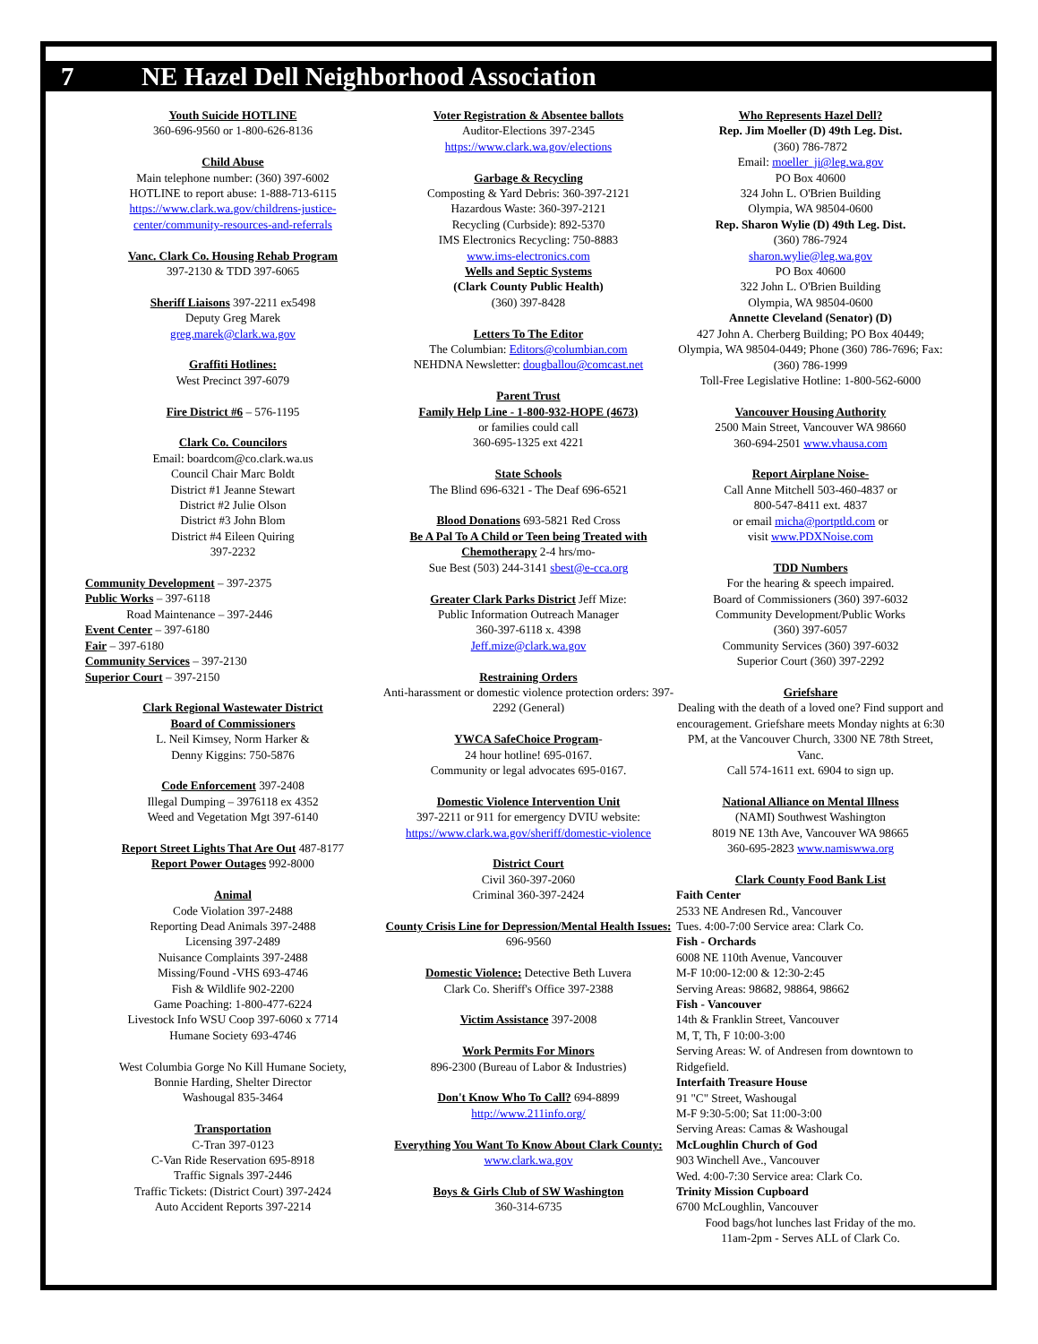7 NE Hazel Dell Neighborhood Association
Youth Suicide HOTLINE
360-696-9560 or 1-800-626-8136
Child Abuse
Main telephone number: (360) 397-6002
HOTLINE to report abuse: 1-888-713-6115
https://www.clark.wa.gov/childrens-justice-center/community-resources-and-referrals
Vanc. Clark Co. Housing Rehab Program
397-2130 & TDD 397-6065
Sheriff Liaisons 397-2211 ex5498
Deputy Greg Marek
greg.marek@clark.wa.gov
Graffiti Hotlines:
West Precinct 397-6079
Fire District #6 – 576-1195
Clark Co. Councilors
Email: boardcom@co.clark.wa.us
Council Chair Marc Boldt
District #1 Jeanne Stewart
District #2 Julie Olson
District #3 John Blom
District #4 Eileen Quiring
397-2232
Community Development – 397-2375
Public Works – 397-6118
Road Maintenance – 397-2446
Event Center – 397-6180
Fair – 397-6180
Community Services – 397-2130
Superior Court – 397-2150
Clark Regional Wastewater District
Board of Commissioners
L. Neil Kimsey, Norm Harker &
Denny Kiggins: 750-5876
Code Enforcement 397-2408
Illegal Dumping – 3976118 ex 4352
Weed and Vegetation Mgt 397-6140
Report Street Lights That Are Out 487-8177
Report Power Outages 992-8000
Animal
Code Violation 397-2488
Reporting Dead Animals 397-2488
Licensing 397-2489
Nuisance Complaints 397-2488
Missing/Found -VHS 693-4746
Fish & Wildlife 902-2200
Game Poaching: 1-800-477-6224
Livestock Info WSU Coop 397-6060 x 7714
Humane Society 693-4746
West Columbia Gorge No Kill Humane Society,
Bonnie Harding, Shelter Director
Washougal 835-3464
Transportation
C-Tran 397-0123
C-Van Ride Reservation 695-8918
Traffic Signals 397-2446
Traffic Tickets: (District Court) 397-2424
Auto Accident Reports 397-2214
Voter Registration & Absentee ballots
Auditor-Elections 397-2345
https://www.clark.wa.gov/elections
Garbage & Recycling
Composting & Yard Debris: 360-397-2121
Hazardous Waste: 360-397-2121
Recycling (Curbside): 892-5370
IMS Electronics Recycling: 750-8883
www.ims-electronics.com
Wells and Septic Systems
(Clark County Public Health)
(360) 397-8428
Letters To The Editor
The Columbian: Editors@columbian.com
NEHDNA Newsletter: dougballou@comcast.net
Parent Trust
Family Help Line - 1-800-932-HOPE (4673)
or families could call
360-695-1325 ext 4221
State Schools
The Blind 696-6321 - The Deaf 696-6521
Blood Donations 693-5821 Red Cross
Be A Pal To A Child or Teen being Treated with Chemotherapy 2-4 hrs/mo-
Sue Best (503) 244-3141 sbest@e-cca.org
Greater Clark Parks District Jeff Mize:
Public Information Outreach Manager
360-397-6118 x. 4398
Jeff.mize@clark.wa.gov
Restraining Orders
Anti-harassment or domestic violence protection orders: 397-2292 (General)
YWCA SafeChoice Program-
24 hour hotline! 695-0167.
Community or legal advocates 695-0167.
Domestic Violence Intervention Unit
397-2211 or 911 for emergency DVIU website: https://www.clark.wa.gov/sheriff/domestic-violence
District Court
Civil 360-397-2060
Criminal 360-397-2424
County Crisis Line for Depression/Mental Health Issues: 696-9560
Domestic Violence: Detective Beth Luvera
Clark Co. Sheriff's Office 397-2388
Victim Assistance 397-2008
Work Permits For Minors
896-2300 (Bureau of Labor & Industries)
Don't Know Who To Call? 694-8899
http://www.211info.org/
Everything You Want To Know About Clark County: www.clark.wa.gov
Boys & Girls Club of SW Washington
360-314-6735
Who Represents Hazel Dell?
Rep. Jim Moeller (D) 49th Leg. Dist.
(360) 786-7872
Email: moeller_ji@leg.wa.gov
PO Box 40600
324 John L. O'Brien Building
Olympia, WA 98504-0600
Rep. Sharon Wylie (D) 49th Leg. Dist.
(360) 786-7924
sharon.wylie@leg.wa.gov
PO Box 40600
322 John L. O'Brien Building
Olympia, WA 98504-0600
Annette Cleveland (Senator) (D)
427 John A. Cherberg Building; PO Box 40449; Olympia, WA 98504-0449; Phone (360) 786-7696; Fax: (360) 786-1999
Toll-Free Legislative Hotline: 1-800-562-6000
Vancouver Housing Authority
2500 Main Street, Vancouver WA 98660
360-694-2501 www.vhausa.com
Report Airplane Noise-
Call Anne Mitchell 503-460-4837 or
800-547-8411 ext. 4837
or email micha@portptld.com or
visit www.PDXNoise.com
TDD Numbers
For the hearing & speech impaired.
Board of Commissioners (360) 397-6032
Community Development/Public Works
(360) 397-6057
Community Services (360) 397-6032
Superior Court (360) 397-2292
Griefshare
Dealing with the death of a loved one? Find support and encouragement. Griefshare meets Monday nights at 6:30 PM, at the Vancouver Church, 3300 NE 78th Street, Vanc.
Call 574-1611 ext. 6904 to sign up.
National Alliance on Mental Illness
(NAMI) Southwest Washington
8019 NE 13th Ave, Vancouver WA 98665
360-695-2823 www.namiswwa.org
Clark County Food Bank List
Faith Center
2533 NE Andresen Rd., Vancouver
Tues. 4:00-7:00 Service area: Clark Co.
Fish - Orchards
6008 NE 110th Avenue, Vancouver
M-F 10:00-12:00 & 12:30-2:45
Serving Areas: 98682, 98864, 98662
Fish - Vancouver
14th & Franklin Street, Vancouver
M, T, Th, F 10:00-3:00
Serving Areas: W. of Andresen from downtown to Ridgefield.
Interfaith Treasure House
91 "C" Street, Washougal
M-F 9:30-5:00; Sat 11:00-3:00
Serving Areas: Camas & Washougal
McLoughlin Church of God
903 Winchell Ave., Vancouver
Wed. 4:00-7:30 Service area: Clark Co.
Trinity Mission Cupboard
6700 McLoughlin, Vancouver
Food bags/hot lunches last Friday of the mo.
11am-2pm - Serves ALL of Clark Co.